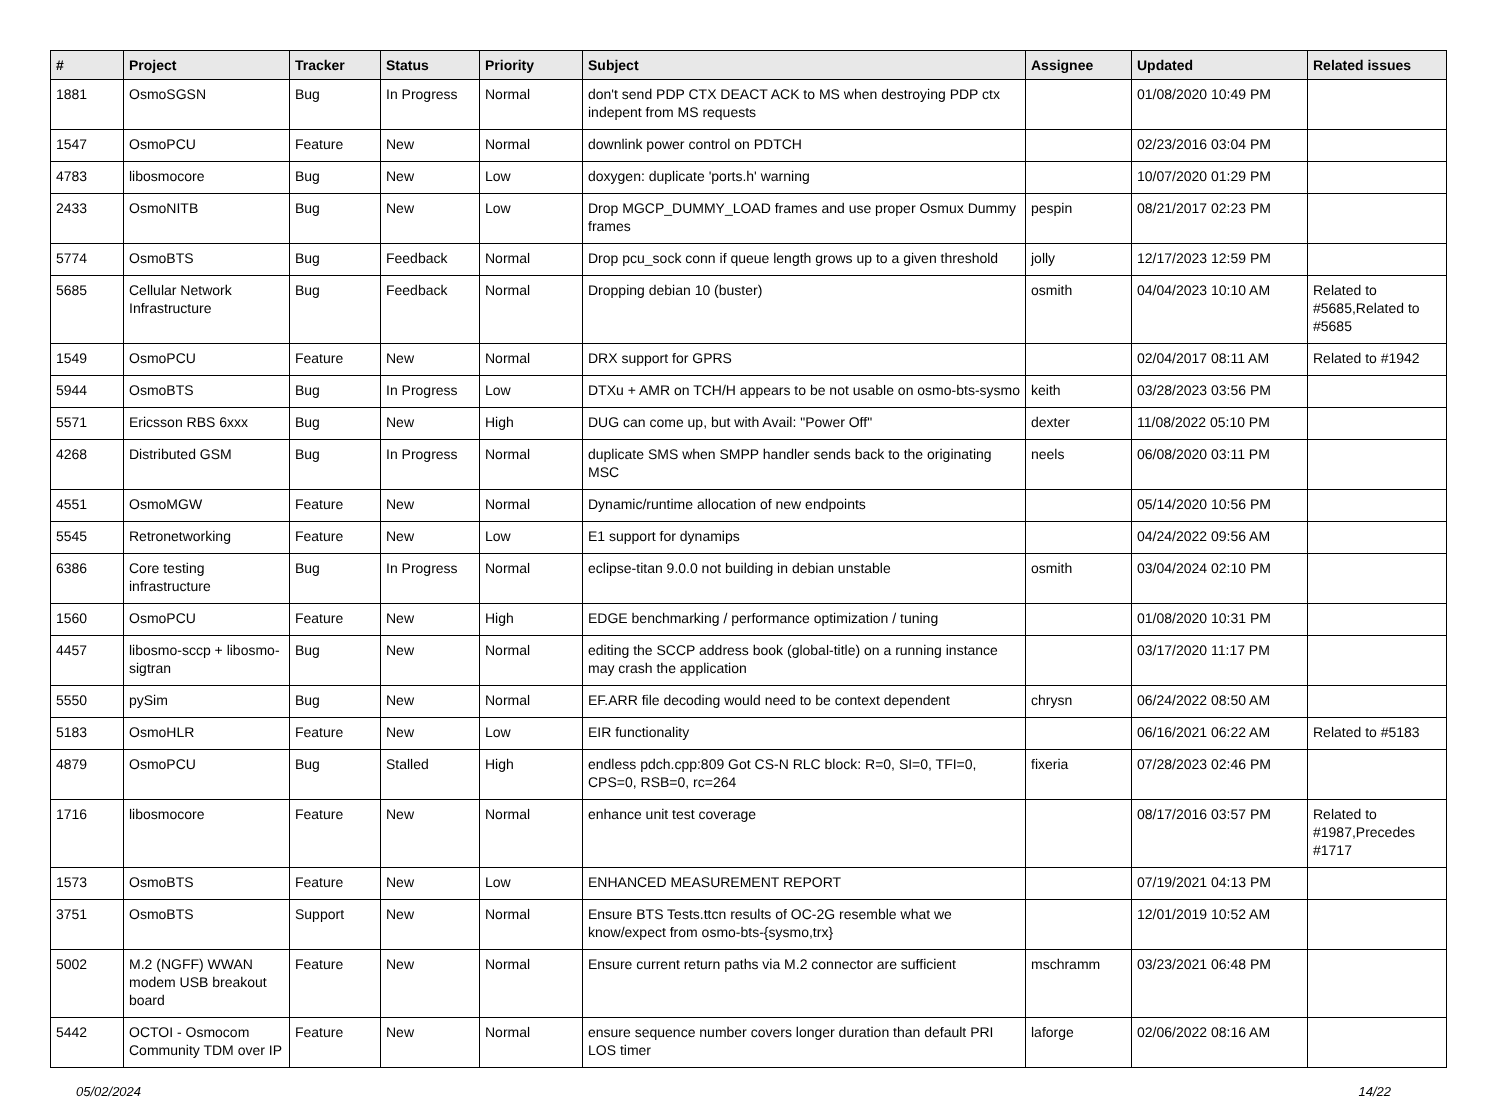| # | Project | Tracker | Status | Priority | Subject | Assignee | Updated | Related issues |
| --- | --- | --- | --- | --- | --- | --- | --- | --- |
| 1881 | OsmoSGSN | Bug | In Progress | Normal | don't send PDP CTX DEACT ACK to MS when destroying PDP ctx indepent from MS requests | | 01/08/2020 10:49 PM | |
| 1547 | OsmoPCU | Feature | New | Normal | downlink power control on PDTCH | | 02/23/2016 03:04 PM | |
| 4783 | libosmocore | Bug | New | Low | doxygen: duplicate 'ports.h' warning | | 10/07/2020 01:29 PM | |
| 2433 | OsmoNITB | Bug | New | Low | Drop MGCP_DUMMY_LOAD frames and use proper Osmux Dummy frames | pespin | 08/21/2017 02:23 PM | |
| 5774 | OsmoBTS | Bug | Feedback | Normal | Drop pcu_sock conn if queue length grows up to a given threshold | jolly | 12/17/2023 12:59 PM | |
| 5685 | Cellular Network Infrastructure | Bug | Feedback | Normal | Dropping debian 10 (buster) | osmith | 04/04/2023 10:10 AM | Related to #5685,Related to #5685 |
| 1549 | OsmoPCU | Feature | New | Normal | DRX support for GPRS | | 02/04/2017 08:11 AM | Related to #1942 |
| 5944 | OsmoBTS | Bug | In Progress | Low | DTXu + AMR on TCH/H appears to be not usable on osmo-bts-sysmo | keith | 03/28/2023 03:56 PM | |
| 5571 | Ericsson RBS 6xxx | Bug | New | High | DUG can come up, but with Avail: "Power Off" | dexter | 11/08/2022 05:10 PM | |
| 4268 | Distributed GSM | Bug | In Progress | Normal | duplicate SMS when SMPP handler sends back to the originating MSC | neels | 06/08/2020 03:11 PM | |
| 4551 | OsmoMGW | Feature | New | Normal | Dynamic/runtime allocation of new endpoints | | 05/14/2020 10:56 PM | |
| 5545 | Retronetworking | Feature | New | Low | E1 support for dynamips | | 04/24/2022 09:56 AM | |
| 6386 | Core testing infrastructure | Bug | In Progress | Normal | eclipse-titan 9.0.0 not building in debian unstable | osmith | 03/04/2024 02:10 PM | |
| 1560 | OsmoPCU | Feature | New | High | EDGE benchmarking / performance optimization / tuning | | 01/08/2020 10:31 PM | |
| 4457 | libosmo-sccp + libosmo-sigtran | Bug | New | Normal | editing the SCCP address book (global-title) on a running instance may crash the application | | 03/17/2020 11:17 PM | |
| 5550 | pySim | Bug | New | Normal | EF.ARR file decoding would need to be context dependent | chrysn | 06/24/2022 08:50 AM | |
| 5183 | OsmoHLR | Feature | New | Low | EIR functionality | | 06/16/2021 06:22 AM | Related to #5183 |
| 4879 | OsmoPCU | Bug | Stalled | High | endless pdch.cpp:809 Got CS-N RLC block: R=0, SI=0, TFI=0, CPS=0, RSB=0, rc=264 | fixeria | 07/28/2023 02:46 PM | |
| 1716 | libosmocore | Feature | New | Normal | enhance unit test coverage | | 08/17/2016 03:57 PM | Related to #1987,Precedes #1717 |
| 1573 | OsmoBTS | Feature | New | Low | ENHANCED MEASUREMENT REPORT | | 07/19/2021 04:13 PM | |
| 3751 | OsmoBTS | Support | New | Normal | Ensure BTS Tests.ttcn results of OC-2G resemble what we know/expect from osmo-bts-{sysmo,trx} | | 12/01/2019 10:52 AM | |
| 5002 | M.2 (NGFF) WWAN modem USB breakout board | Feature | New | Normal | Ensure current return paths via M.2 connector are sufficient | mschramm | 03/23/2021 06:48 PM | |
| 5442 | OCTOI - Osmocom Community TDM over IP | Feature | New | Normal | ensure sequence number covers longer duration than default PRI LOS timer | laforge | 02/06/2022 08:16 AM | |
05/02/2024 14/22